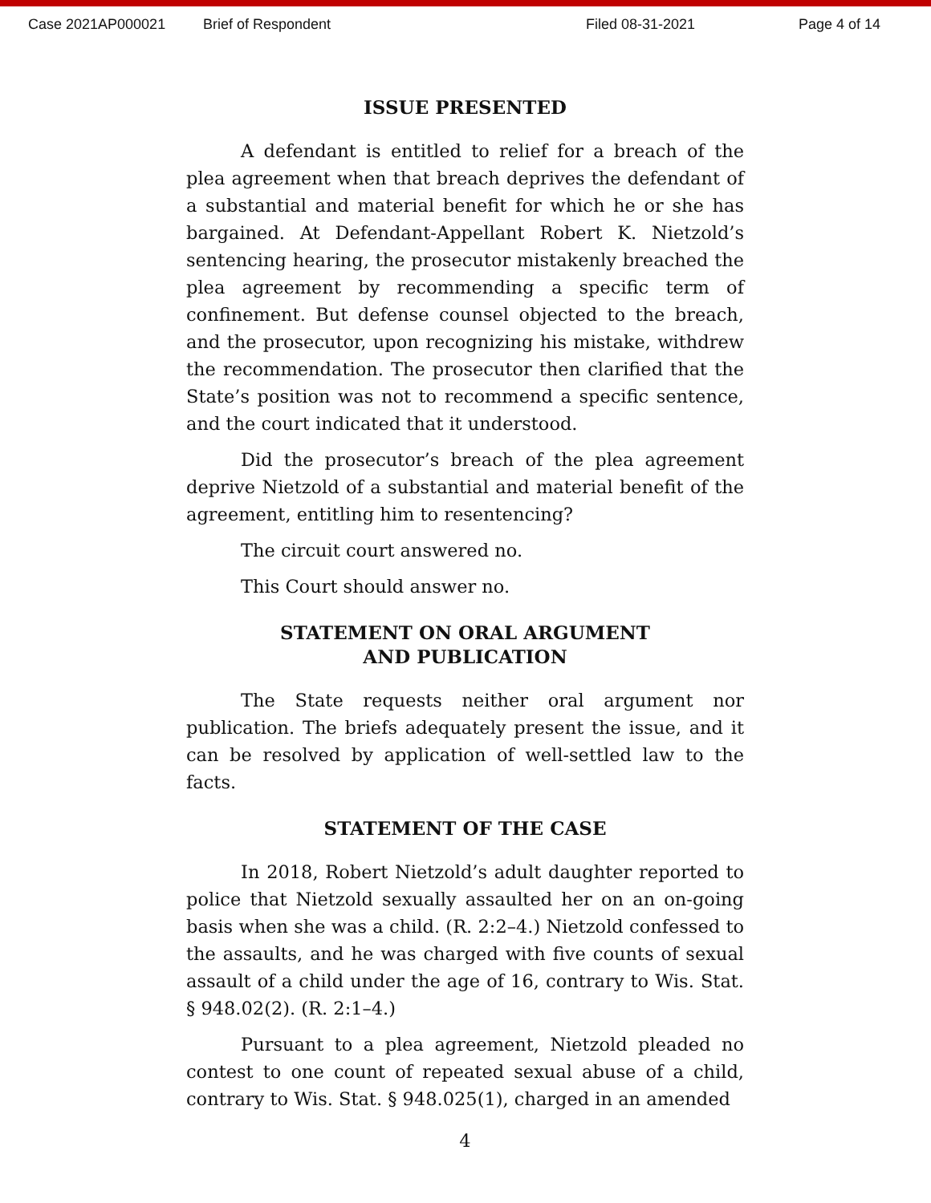Case 2021AP000021 Brief of Respondent Filed 08-31-2021 Page 4 of 14
ISSUE PRESENTED
A defendant is entitled to relief for a breach of the plea agreement when that breach deprives the defendant of a substantial and material benefit for which he or she has bargained. At Defendant-Appellant Robert K. Nietzold’s sentencing hearing, the prosecutor mistakenly breached the plea agreement by recommending a specific term of confinement. But defense counsel objected to the breach, and the prosecutor, upon recognizing his mistake, withdrew the recommendation. The prosecutor then clarified that the State’s position was not to recommend a specific sentence, and the court indicated that it understood.
Did the prosecutor’s breach of the plea agreement deprive Nietzold of a substantial and material benefit of the agreement, entitling him to resentencing?
The circuit court answered no.
This Court should answer no.
STATEMENT ON ORAL ARGUMENT
AND PUBLICATION
The State requests neither oral argument nor publication. The briefs adequately present the issue, and it can be resolved by application of well-settled law to the facts.
STATEMENT OF THE CASE
In 2018, Robert Nietzold’s adult daughter reported to police that Nietzold sexually assaulted her on an on-going basis when she was a child. (R. 2:2–4.) Nietzold confessed to the assaults, and he was charged with five counts of sexual assault of a child under the age of 16, contrary to Wis. Stat. § 948.02(2). (R. 2:1–4.)
Pursuant to a plea agreement, Nietzold pleaded no contest to one count of repeated sexual abuse of a child, contrary to Wis. Stat. § 948.025(1), charged in an amended
4